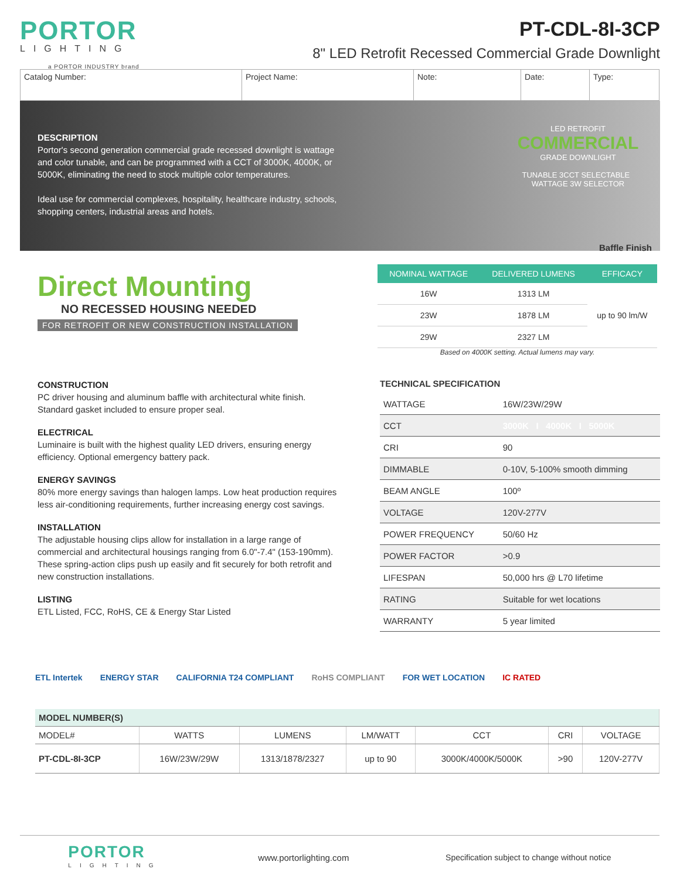PORTOR
LIGHTING
a PORTOR INDUSTRY brand
PT-CDL-8I-3CP
8" LED Retrofit Recessed Commercial Grade Downlight
| Catalog Number: | Project Name: | Note: | Date: | Type: |
DESCRIPTION
Portor's second generation commercial grade recessed downlight is wattage and color tunable, and can be programmed with a CCT of 3000K, 4000K, or 5000K, eliminating the need to stock multiple color temperatures.
Ideal use for commercial complexes, hospitality, healthcare industry, schools, shopping centers, industrial areas and hotels.
LED RETROFIT
COMMERCIAL
GRADE DOWNLIGHT
TUNABLE 3CCT SELECTABLE WATTAGE 3W SELECTOR
Baffle Finish
Direct Mounting
NO RECESSED HOUSING NEEDED
FOR RETROFIT OR NEW CONSTRUCTION INSTALLATION
| NOMINAL WATTAGE | DELIVERED LUMENS | EFFICACY |
| --- | --- | --- |
| 16W | 1313 LM | up to 90 lm/W |
| 23W | 1878 LM | |
| 29W | 2327 LM | |
Based on 4000K setting. Actual lumens may vary.
CONSTRUCTION
PC driver housing and aluminum baffle with architectural white finish. Standard gasket included to ensure proper seal.
ELECTRICAL
Luminaire is built with the highest quality LED drivers, ensuring energy efficiency. Optional emergency battery pack.
ENERGY SAVINGS
80% more energy savings than halogen lamps. Low heat production requires less air-conditioning requirements, further increasing energy cost savings.
INSTALLATION
The adjustable housing clips allow for installation in a large range of commercial and architectural housings ranging from 6.0"-7.4" (153-190mm). These spring-action clips push up easily and fit securely for both retrofit and new construction installations.
LISTING
ETL Listed, FCC, RoHS, CE & Energy Star Listed
TECHNICAL SPECIFICATION
| WATTAGE | 16W/23W/29W |
| CCT | 3000K I 4000K I 5000K |
| CRI | 90 |
| DIMMABLE | 0-10V, 5-100% smooth dimming |
| BEAM ANGLE | 100º |
| VOLTAGE | 120V-277V |
| POWER FREQUENCY | 50/60 Hz |
| POWER FACTOR | >0.9 |
| LIFESPAN | 50,000 hrs @ L70 lifetime |
| RATING | Suitable for wet locations |
| WARRANTY | 5 year limited |
ETL Intertek ENERGY STAR CALIFORNIA T24 COMPLIANT RoHS COMPLIANT FOR WET LOCATION IC RATED
| MODEL NUMBER(S) | | | | | | |
| --- | --- | --- | --- | --- | --- | --- |
| MODEL# | WATTS | LUMENS | LM/WATT | CCT | CRI | VOLTAGE |
| PT-CDL-8I-3CP | 16W/23W/29W | 1313/1878/2327 | up to 90 | 3000K/4000K/5000K | >90 | 120V-277V |
PORTOR
LIGHTING
www.portorlighting.com Specification subject to change without notice